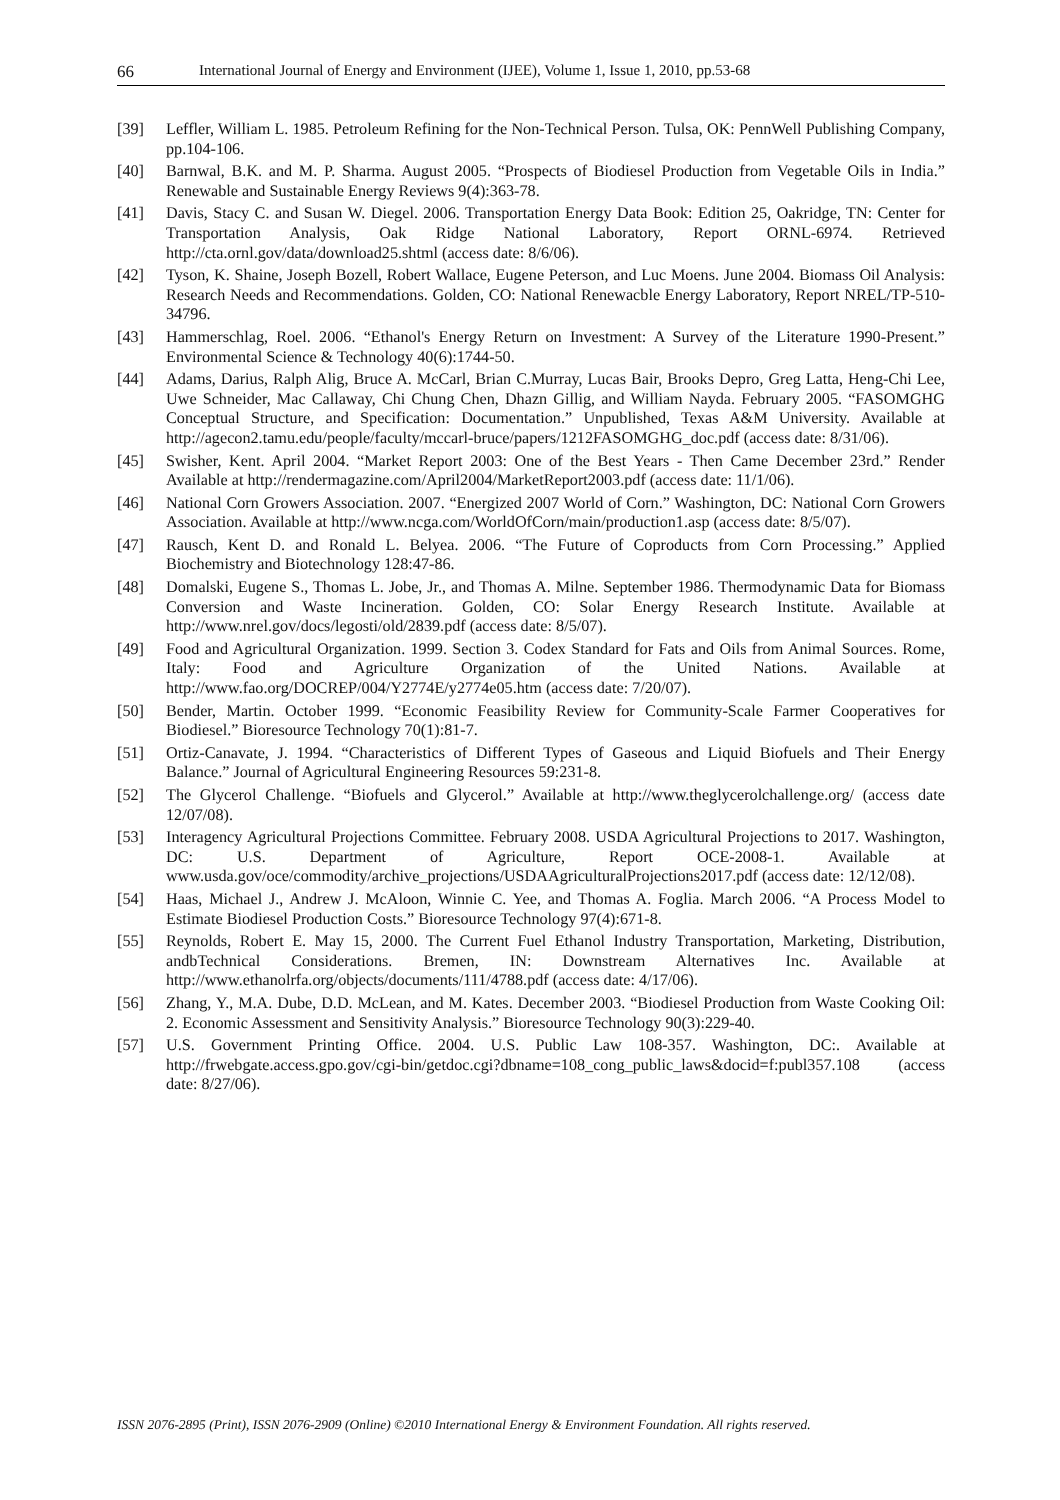66 International Journal of Energy and Environment (IJEE), Volume 1, Issue 1, 2010, pp.53-68
[39] Leffler, William L. 1985. Petroleum Refining for the Non-Technical Person. Tulsa, OK: PennWell Publishing Company, pp.104-106.
[40] Barnwal, B.K. and M. P. Sharma. August 2005. “Prospects of Biodiesel Production from Vegetable Oils in India.” Renewable and Sustainable Energy Reviews 9(4):363-78.
[41] Davis, Stacy C. and Susan W. Diegel. 2006. Transportation Energy Data Book: Edition 25, Oakridge, TN: Center for Transportation Analysis, Oak Ridge National Laboratory, Report ORNL-6974. Retrieved http://cta.ornl.gov/data/download25.shtml (access date: 8/6/06).
[42] Tyson, K. Shaine, Joseph Bozell, Robert Wallace, Eugene Peterson, and Luc Moens. June 2004. Biomass Oil Analysis: Research Needs and Recommendations. Golden, CO: National Renewacble Energy Laboratory, Report NREL/TP-510-34796.
[43] Hammerschlag, Roel. 2006. “Ethanol's Energy Return on Investment: A Survey of the Literature 1990-Present.” Environmental Science & Technology 40(6):1744-50.
[44] Adams, Darius, Ralph Alig, Bruce A. McCarl, Brian C.Murray, Lucas Bair, Brooks Depro, Greg Latta, Heng-Chi Lee, Uwe Schneider, Mac Callaway, Chi Chung Chen, Dhazn Gillig, and William Nayda. February 2005. “FASOMGHG Conceptual Structure, and Specification: Documentation.” Unpublished, Texas A&M University. Available at http://agecon2.tamu.edu/people/faculty/mccarl-bruce/papers/1212FASOMGHG_doc.pdf (access date: 8/31/06).
[45] Swisher, Kent. April 2004. “Market Report 2003: One of the Best Years - Then Came December 23rd.” Render Available at http://rendermagazine.com/April2004/MarketReport2003.pdf (access date: 11/1/06).
[46] National Corn Growers Association. 2007. “Energized 2007 World of Corn.” Washington, DC: National Corn Growers Association. Available at http://www.ncga.com/WorldOfCorn/main/production1.asp (access date: 8/5/07).
[47] Rausch, Kent D. and Ronald L. Belyea. 2006. “The Future of Coproducts from Corn Processing.” Applied Biochemistry and Biotechnology 128:47-86.
[48] Domalski, Eugene S., Thomas L. Jobe, Jr., and Thomas A. Milne. September 1986. Thermodynamic Data for Biomass Conversion and Waste Incineration. Golden, CO: Solar Energy Research Institute. Available at http://www.nrel.gov/docs/legosti/old/2839.pdf (access date: 8/5/07).
[49] Food and Agricultural Organization. 1999. Section 3. Codex Standard for Fats and Oils from Animal Sources. Rome, Italy: Food and Agriculture Organization of the United Nations. Available at http://www.fao.org/DOCREP/004/Y2774E/y2774e05.htm (access date: 7/20/07).
[50] Bender, Martin. October 1999. “Economic Feasibility Review for Community-Scale Farmer Cooperatives for Biodiesel.” Bioresource Technology 70(1):81-7.
[51] Ortiz-Canavate, J. 1994. “Characteristics of Different Types of Gaseous and Liquid Biofuels and Their Energy Balance.” Journal of Agricultural Engineering Resources 59:231-8.
[52] The Glycerol Challenge. “Biofuels and Glycerol.” Available at http://www.theglycerolchallenge.org/ (access date 12/07/08).
[53] Interagency Agricultural Projections Committee. February 2008. USDA Agricultural Projections to 2017. Washington, DC: U.S. Department of Agriculture, Report OCE-2008-1. Available at www.usda.gov/oce/commodity/archive_projections/USDAAgriculturalProjections2017.pdf (access date: 12/12/08).
[54] Haas, Michael J., Andrew J. McAloon, Winnie C. Yee, and Thomas A. Foglia. March 2006. “A Process Model to Estimate Biodiesel Production Costs.” Bioresource Technology 97(4):671-8.
[55] Reynolds, Robert E. May 15, 2000. The Current Fuel Ethanol Industry Transportation, Marketing, Distribution, andbTechnical Considerations. Bremen, IN: Downstream Alternatives Inc. Available at http://www.ethanolrfa.org/objects/documents/111/4788.pdf (access date: 4/17/06).
[56] Zhang, Y., M.A. Dube, D.D. McLean, and M. Kates. December 2003. “Biodiesel Production from Waste Cooking Oil: 2. Economic Assessment and Sensitivity Analysis.” Bioresource Technology 90(3):229-40.
[57] U.S. Government Printing Office. 2004. U.S. Public Law 108-357. Washington, DC:. Available at http://frwebgate.access.gpo.gov/cgi-bin/getdoc.cgi?dbname=108_cong_public_laws&docid=f:publ357.108 (access date: 8/27/06).
ISSN 2076-2895 (Print), ISSN 2076-2909 (Online) ©2010 International Energy & Environment Foundation. All rights reserved.